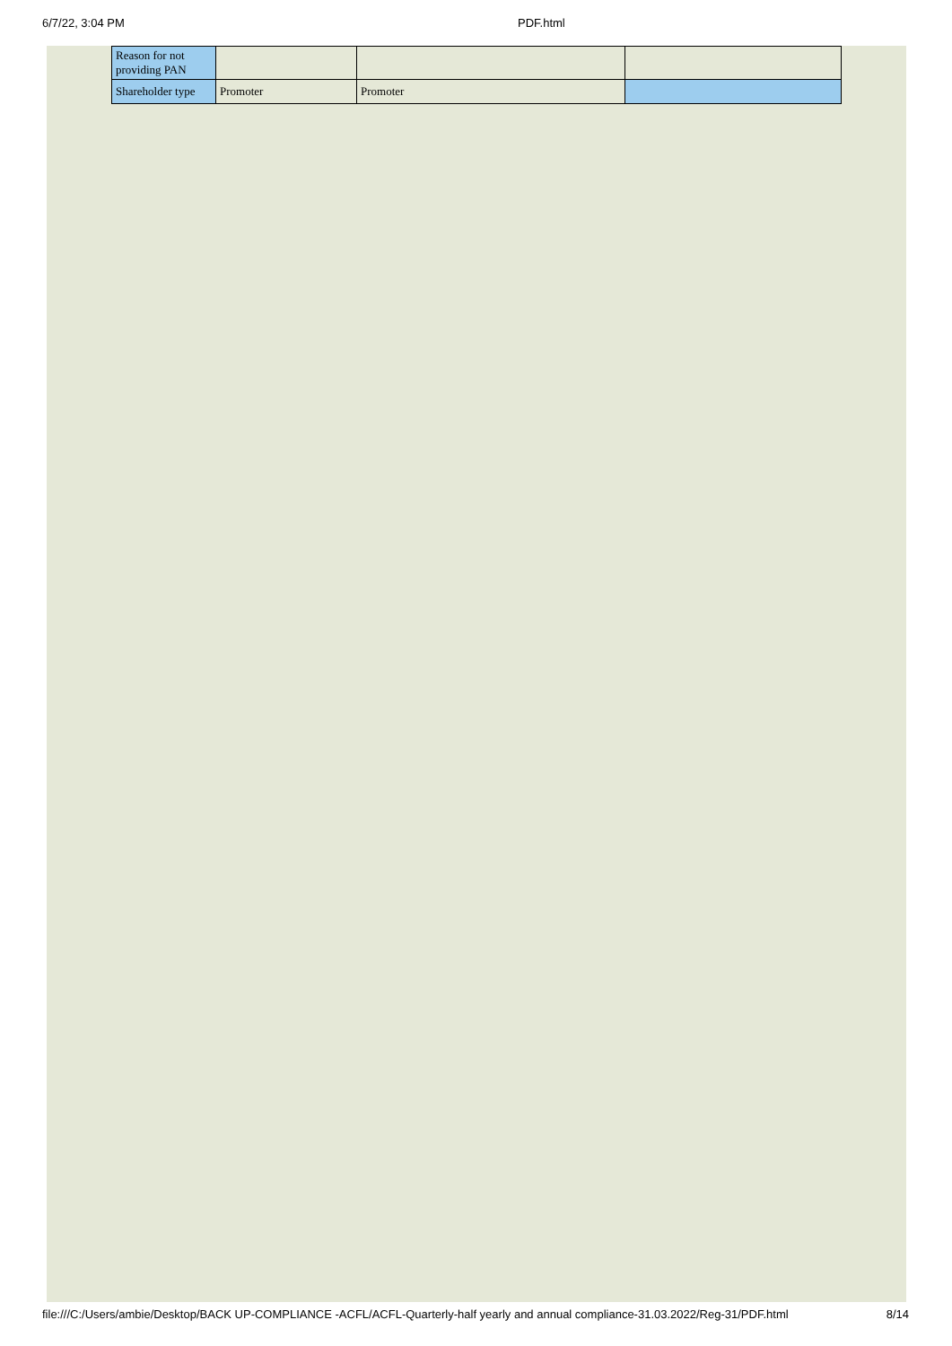6/7/22, 3:04 PM PDF.html
| Reason for not providing PAN | | | |
| Shareholder type | Promoter | Promoter | |
file:///C:/Users/ambie/Desktop/BACK UP-COMPLIANCE -ACFL/ACFL-Quarterly-half yearly and annual compliance-31.03.2022/Reg-31/PDF.html 8/14